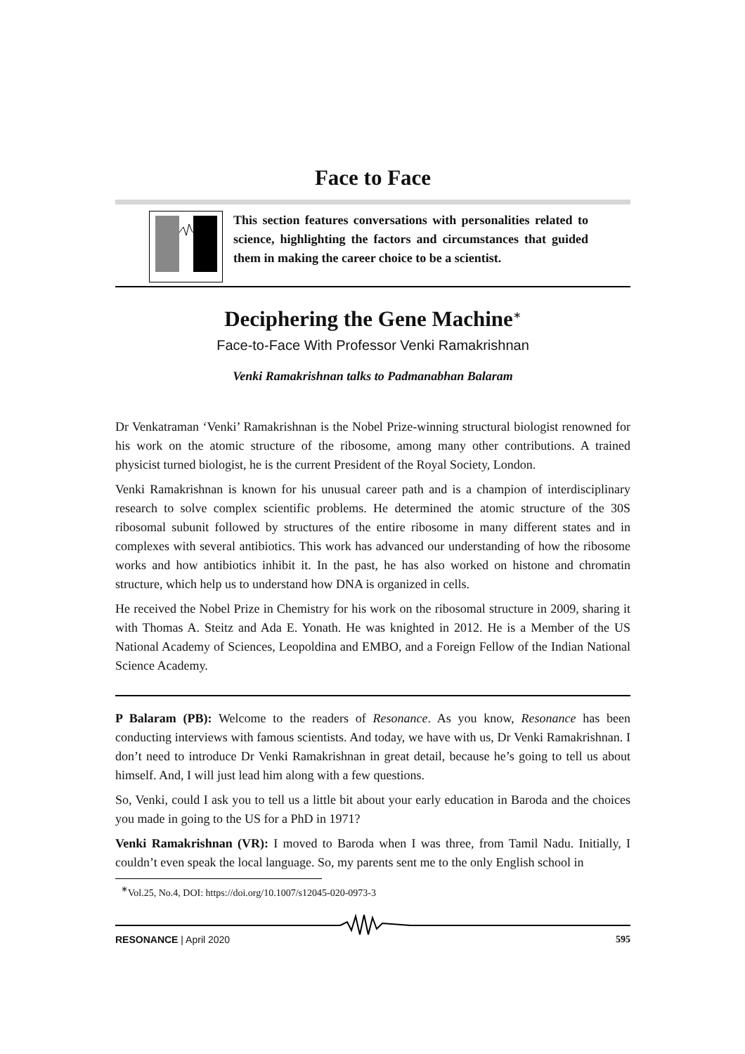Face to Face
This section features conversations with personalities related to science, highlighting the factors and circumstances that guided them in making the career choice to be a scientist.
Deciphering the Gene Machine<sup>∗</sup>
Face-to-Face With Professor Venki Ramakrishnan
Venki Ramakrishnan talks to Padmanabhan Balaram
Dr Venkatraman ‘Venki’ Ramakrishnan is the Nobel Prize-winning structural biologist renowned for his work on the atomic structure of the ribosome, among many other contributions. A trained physicist turned biologist, he is the current President of the Royal Society, London.
Venki Ramakrishnan is known for his unusual career path and is a champion of interdisciplinary research to solve complex scientific problems. He determined the atomic structure of the 30S ribosomal subunit followed by structures of the entire ribosome in many different states and in complexes with several antibiotics. This work has advanced our understanding of how the ribosome works and how antibiotics inhibit it. In the past, he has also worked on histone and chromatin structure, which help us to understand how DNA is organized in cells.
He received the Nobel Prize in Chemistry for his work on the ribosomal structure in 2009, sharing it with Thomas A. Steitz and Ada E. Yonath. He was knighted in 2012. He is a Member of the US National Academy of Sciences, Leopoldina and EMBO, and a Foreign Fellow of the Indian National Science Academy.
P Balaram (PB): Welcome to the readers of Resonance. As you know, Resonance has been conducting interviews with famous scientists. And today, we have with us, Dr Venki Ramakrishnan. I don’t need to introduce Dr Venki Ramakrishnan in great detail, because he’s going to tell us about himself. And, I will just lead him along with a few questions.
So, Venki, could I ask you to tell us a little bit about your early education in Baroda and the choices you made in going to the US for a PhD in 1971?
Venki Ramakrishnan (VR): I moved to Baroda when I was three, from Tamil Nadu. Initially, I couldn’t even speak the local language. So, my parents sent me to the only English school in
<sup>∗</sup>Vol.25, No.4, DOI: https://doi.org/10.1007/s12045-020-0973-3
RESONANCE | April 2020 595